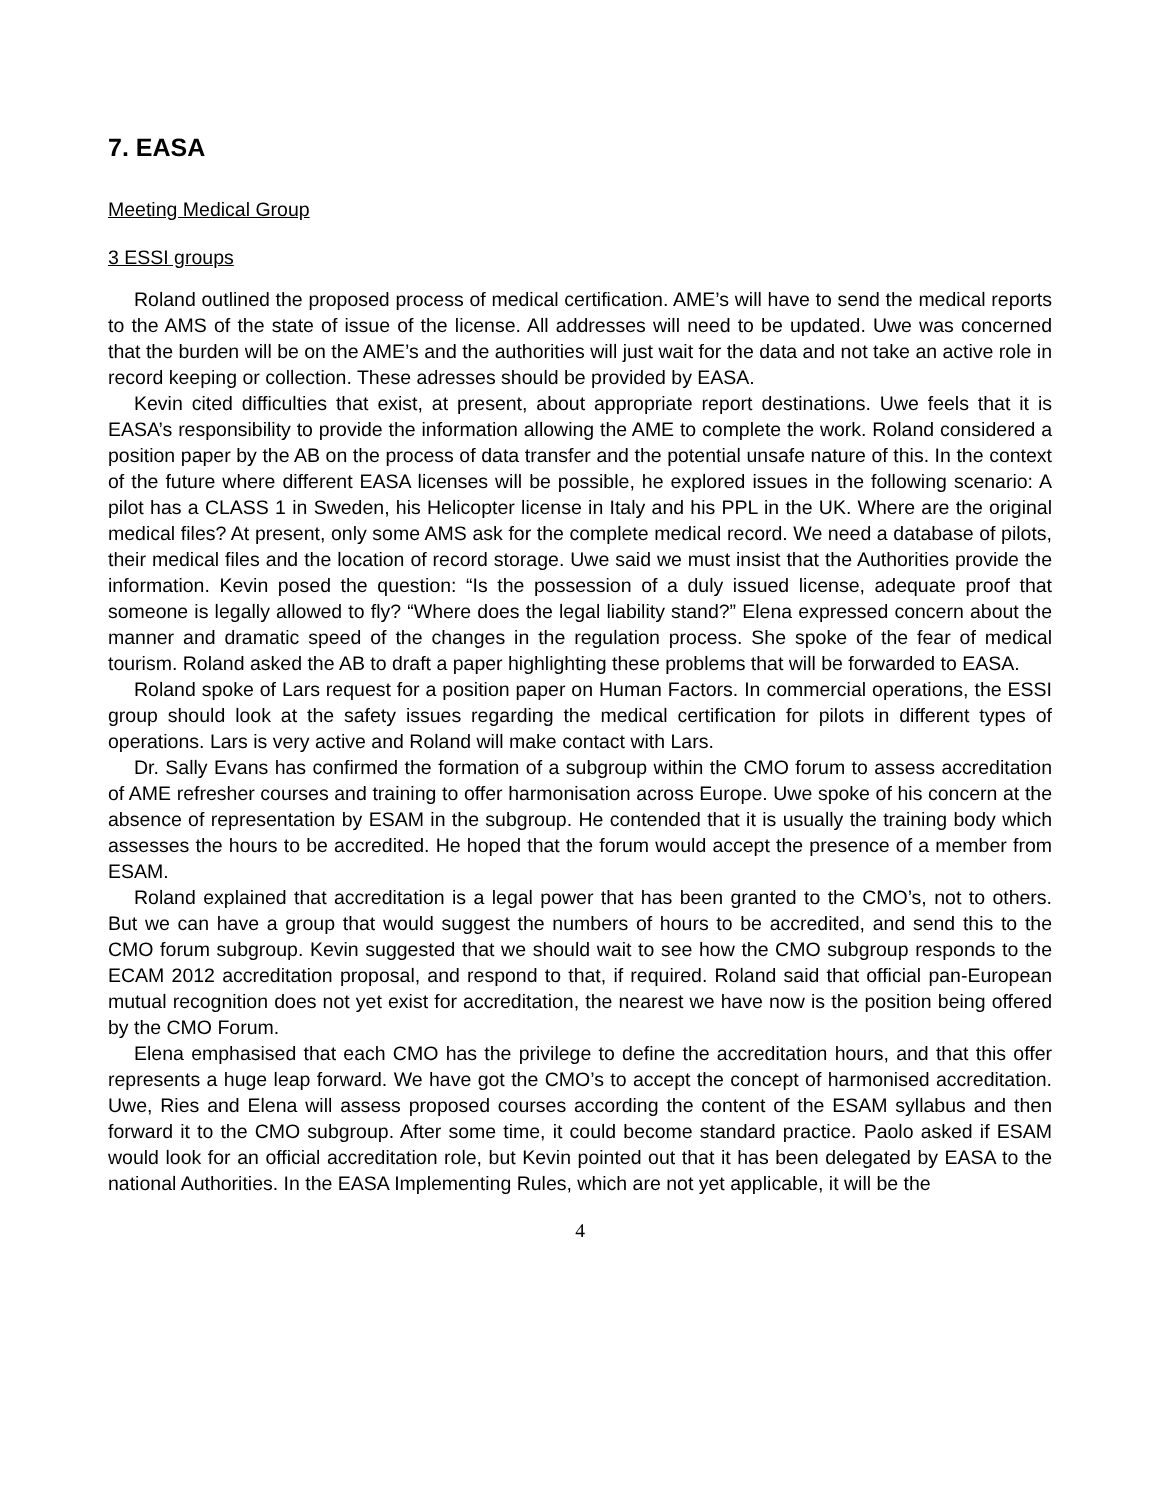7. EASA
Meeting Medical Group
3 ESSI groups
Roland outlined the proposed process of medical certification. AME’s will have to send the medical reports to the AMS of the state of issue of the license. All addresses will need to be updated. Uwe was concerned that the burden will be on the AME’s and the authorities will just wait for the data and not take an active role in record keeping or collection. These adresses should be provided by EASA.
Kevin cited difficulties that exist, at present, about appropriate report destinations. Uwe feels that it is EASA’s responsibility to provide the information allowing the AME to complete the work. Roland considered a position paper by the AB on the process of data transfer and the potential unsafe nature of this. In the context of the future where different EASA licenses will be possible, he explored issues in the following scenario: A pilot has a CLASS 1 in Sweden, his Helicopter license in Italy and his PPL in the UK. Where are the original medical files? At present, only some AMS ask for the complete medical record. We need a database of pilots, their medical files and the location of record storage. Uwe said we must insist that the Authorities provide the information. Kevin posed the question: “Is the possession of a duly issued license, adequate proof that someone is legally allowed to fly? “Where does the legal liability stand?” Elena expressed concern about the manner and dramatic speed of the changes in the regulation process. She spoke of the fear of medical tourism. Roland asked the AB to draft a paper highlighting these problems that will be forwarded to EASA.
Roland spoke of Lars request for a position paper on Human Factors. In commercial operations, the ESSI group should look at the safety issues regarding the medical certification for pilots in different types of operations. Lars is very active and Roland will make contact with Lars.
Dr. Sally Evans has confirmed the formation of a subgroup within the CMO forum to assess accreditation of AME refresher courses and training to offer harmonisation across Europe. Uwe spoke of his concern at the absence of representation by ESAM in the subgroup. He contended that it is usually the training body which assesses the hours to be accredited. He hoped that the forum would accept the presence of a member from ESAM.
Roland explained that accreditation is a legal power that has been granted to the CMO’s, not to others. But we can have a group that would suggest the numbers of hours to be accredited, and send this to the CMO forum subgroup. Kevin suggested that we should wait to see how the CMO subgroup responds to the ECAM 2012 accreditation proposal, and respond to that, if required. Roland said that official pan-European mutual recognition does not yet exist for accreditation, the nearest we have now is the position being offered by the CMO Forum.
Elena emphasised that each CMO has the privilege to define the accreditation hours, and that this offer represents a huge leap forward. We have got the CMO’s to accept the concept of harmonised accreditation. Uwe, Ries and Elena will assess proposed courses according the content of the ESAM syllabus and then forward it to the CMO subgroup. After some time, it could become standard practice. Paolo asked if ESAM would look for an official accreditation role, but Kevin pointed out that it has been delegated by EASA to the national Authorities. In the EASA Implementing Rules, which are not yet applicable, it will be the
4